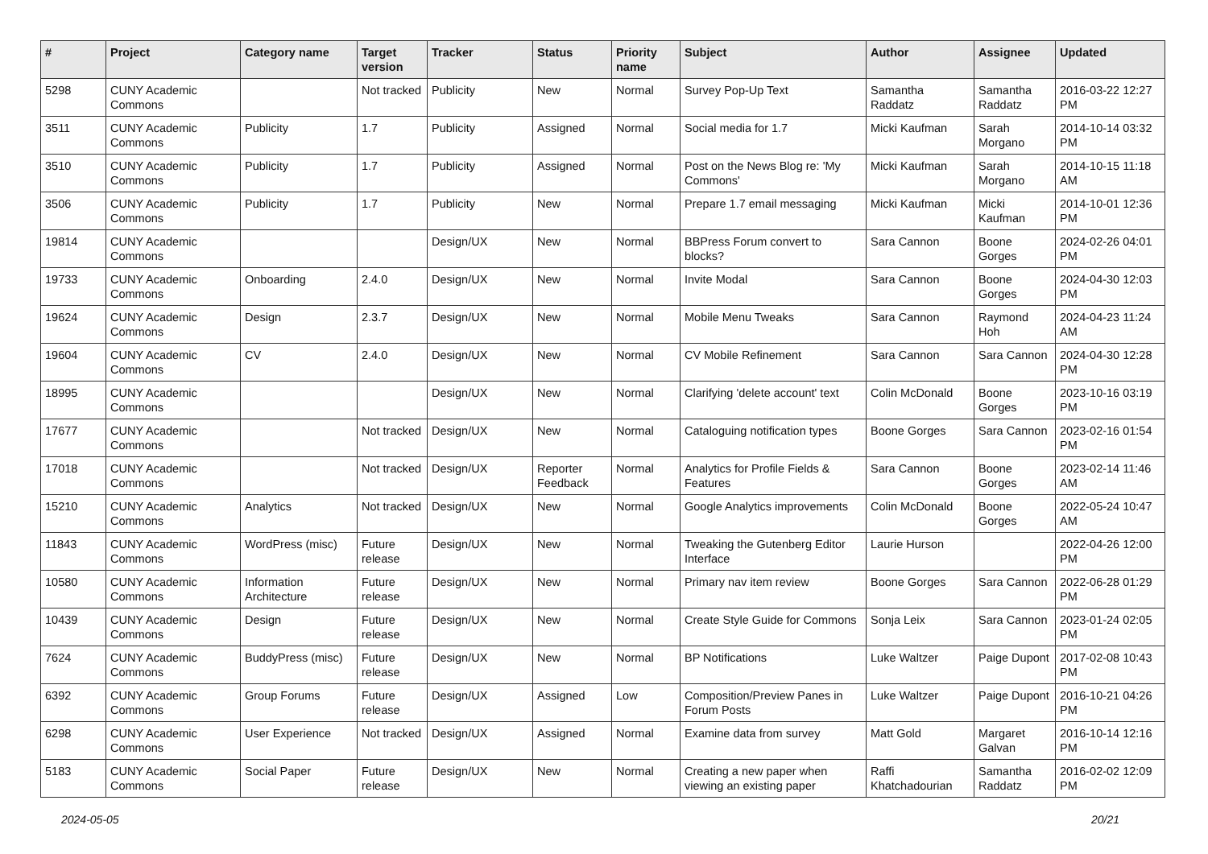| # | Project | Category name | Target version | Tracker | Status | Priority name | Subject | Author | Assignee | Updated |
| --- | --- | --- | --- | --- | --- | --- | --- | --- | --- | --- |
| 5298 | CUNY Academic Commons | | Not tracked | Publicity | New | Normal | Survey Pop-Up Text | Samantha Raddatz | Samantha Raddatz | 2016-03-22 12:27 PM |
| 3511 | CUNY Academic Commons | Publicity | 1.7 | Publicity | Assigned | Normal | Social media for 1.7 | Micki Kaufman | Sarah Morgano | 2014-10-14 03:32 PM |
| 3510 | CUNY Academic Commons | Publicity | 1.7 | Publicity | Assigned | Normal | Post on the News Blog re: 'My Commons' | Micki Kaufman | Sarah Morgano | 2014-10-15 11:18 AM |
| 3506 | CUNY Academic Commons | Publicity | 1.7 | Publicity | New | Normal | Prepare 1.7 email messaging | Micki Kaufman | Micki Kaufman | 2014-10-01 12:36 PM |
| 19814 | CUNY Academic Commons | | | Design/UX | New | Normal | BBPress Forum convert to blocks? | Sara Cannon | Boone Gorges | 2024-02-26 04:01 PM |
| 19733 | CUNY Academic Commons | Onboarding | 2.4.0 | Design/UX | New | Normal | Invite Modal | Sara Cannon | Boone Gorges | 2024-04-30 12:03 PM |
| 19624 | CUNY Academic Commons | Design | 2.3.7 | Design/UX | New | Normal | Mobile Menu Tweaks | Sara Cannon | Raymond Hoh | 2024-04-23 11:24 AM |
| 19604 | CUNY Academic Commons | CV | 2.4.0 | Design/UX | New | Normal | CV Mobile Refinement | Sara Cannon | Sara Cannon | 2024-04-30 12:28 PM |
| 18995 | CUNY Academic Commons | | | Design/UX | New | Normal | Clarifying 'delete account' text | Colin McDonald | Boone Gorges | 2023-10-16 03:19 PM |
| 17677 | CUNY Academic Commons | | Not tracked | Design/UX | New | Normal | Cataloguing notification types | Boone Gorges | Sara Cannon | 2023-02-16 01:54 PM |
| 17018 | CUNY Academic Commons | | Not tracked | Design/UX | Reporter Feedback | Normal | Analytics for Profile Fields & Features | Sara Cannon | Boone Gorges | 2023-02-14 11:46 AM |
| 15210 | CUNY Academic Commons | Analytics | Not tracked | Design/UX | New | Normal | Google Analytics improvements | Colin McDonald | Boone Gorges | 2022-05-24 10:47 AM |
| 11843 | CUNY Academic Commons | WordPress (misc) | Future release | Design/UX | New | Normal | Tweaking the Gutenberg Editor Interface | Laurie Hurson | | 2022-04-26 12:00 PM |
| 10580 | CUNY Academic Commons | Information Architecture | Future release | Design/UX | New | Normal | Primary nav item review | Boone Gorges | Sara Cannon | 2022-06-28 01:29 PM |
| 10439 | CUNY Academic Commons | Design | Future release | Design/UX | New | Normal | Create Style Guide for Commons | Sonja Leix | Sara Cannon | 2023-01-24 02:05 PM |
| 7624 | CUNY Academic Commons | BuddyPress (misc) | Future release | Design/UX | New | Normal | BP Notifications | Luke Waltzer | Paige Dupont | 2017-02-08 10:43 PM |
| 6392 | CUNY Academic Commons | Group Forums | Future release | Design/UX | Assigned | Low | Composition/Preview Panes in Forum Posts | Luke Waltzer | Paige Dupont | 2016-10-21 04:26 PM |
| 6298 | CUNY Academic Commons | User Experience | Not tracked | Design/UX | Assigned | Normal | Examine data from survey | Matt Gold | Margaret Galvan | 2016-10-14 12:16 PM |
| 5183 | CUNY Academic Commons | Social Paper | Future release | Design/UX | New | Normal | Creating a new paper when viewing an existing paper | Raffi Khatchadourian | Samantha Raddatz | 2016-02-02 12:09 PM |
2024-05-05 20/21